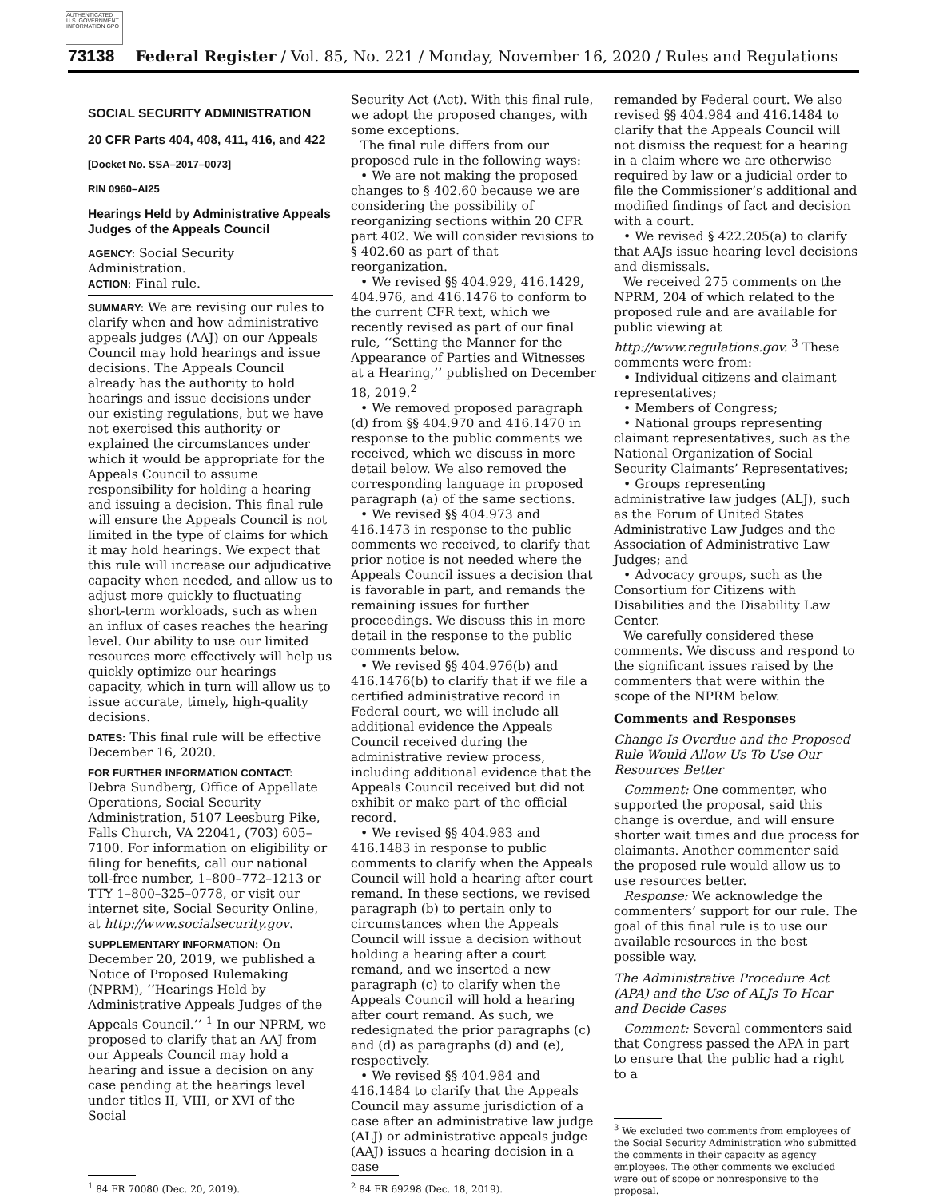AUTHENTICATED U.S. GOVERNMENT INFORMATION GPO
73138 Federal Register / Vol. 85, No. 221 / Monday, November 16, 2020 / Rules and Regulations
SOCIAL SECURITY ADMINISTRATION
20 CFR Parts 404, 408, 411, 416, and 422
[Docket No. SSA–2017–0073]
RIN 0960–AI25
Hearings Held by Administrative Appeals Judges of the Appeals Council
AGENCY: Social Security Administration.
ACTION: Final rule.
SUMMARY: We are revising our rules to clarify when and how administrative appeals judges (AAJ) on our Appeals Council may hold hearings and issue decisions. The Appeals Council already has the authority to hold hearings and issue decisions under our existing regulations, but we have not exercised this authority or explained the circumstances under which it would be appropriate for the Appeals Council to assume responsibility for holding a hearing and issuing a decision. This final rule will ensure the Appeals Council is not limited in the type of claims for which it may hold hearings. We expect that this rule will increase our adjudicative capacity when needed, and allow us to adjust more quickly to fluctuating short-term workloads, such as when an influx of cases reaches the hearing level. Our ability to use our limited resources more effectively will help us quickly optimize our hearings capacity, which in turn will allow us to issue accurate, timely, high-quality decisions.
DATES: This final rule will be effective December 16, 2020.
FOR FURTHER INFORMATION CONTACT: Debra Sundberg, Office of Appellate Operations, Social Security Administration, 5107 Leesburg Pike, Falls Church, VA 22041, (703) 605–7100. For information on eligibility or filing for benefits, call our national toll-free number, 1–800–772–1213 or TTY 1–800–325–0778, or visit our internet site, Social Security Online, at http://www.socialsecurity.gov.
SUPPLEMENTARY INFORMATION: On December 20, 2019, we published a Notice of Proposed Rulemaking (NPRM), ‘‘Hearings Held by Administrative Appeals Judges of the Appeals Council.’’ <sup>1</sup> In our NPRM, we proposed to clarify that an AAJ from our Appeals Council may hold a hearing and issue a decision on any case pending at the hearings level under titles II, VIII, or XVI of the Social
<sup>1</sup> 84 FR 70080 (Dec. 20, 2019).
Security Act (Act). With this final rule, we adopt the proposed changes, with some exceptions.
The final rule differs from our proposed rule in the following ways:
• We are not making the proposed changes to § 402.60 because we are considering the possibility of reorganizing sections within 20 CFR part 402. We will consider revisions to § 402.60 as part of that reorganization.
• We revised §§ 404.929, 416.1429, 404.976, and 416.1476 to conform to the current CFR text, which we recently revised as part of our final rule, ‘‘Setting the Manner for the Appearance of Parties and Witnesses at a Hearing,’’ published on December 18, 2019.<sup>2</sup>
• We removed proposed paragraph (d) from §§ 404.970 and 416.1470 in response to the public comments we received, which we discuss in more detail below. We also removed the corresponding language in proposed paragraph (a) of the same sections.
• We revised §§ 404.973 and 416.1473 in response to the public comments we received, to clarify that prior notice is not needed where the Appeals Council issues a decision that is favorable in part, and remands the remaining issues for further proceedings. We discuss this in more detail in the response to the public comments below.
• We revised §§ 404.976(b) and 416.1476(b) to clarify that if we file a certified administrative record in Federal court, we will include all additional evidence the Appeals Council received during the administrative review process, including additional evidence that the Appeals Council received but did not exhibit or make part of the official record.
• We revised §§ 404.983 and 416.1483 in response to public comments to clarify when the Appeals Council will hold a hearing after court remand. In these sections, we revised paragraph (b) to pertain only to circumstances when the Appeals Council will issue a decision without holding a hearing after a court remand, and we inserted a new paragraph (c) to clarify when the Appeals Council will hold a hearing after court remand. As such, we redesignated the prior paragraphs (c) and (d) as paragraphs (d) and (e), respectively.
• We revised §§ 404.984 and 416.1484 to clarify that the Appeals Council may assume jurisdiction of a case after an administrative law judge (ALJ) or administrative appeals judge (AAJ) issues a hearing decision in a case
<sup>2</sup> 84 FR 69298 (Dec. 18, 2019).
remanded by Federal court. We also revised §§ 404.984 and 416.1484 to clarify that the Appeals Council will not dismiss the request for a hearing in a claim where we are otherwise required by law or a judicial order to file the Commissioner’s additional and modified findings of fact and decision with a court.
• We revised § 422.205(a) to clarify that AAJs issue hearing level decisions and dismissals.
We received 275 comments on the NPRM, 204 of which related to the proposed rule and are available for public viewing at http://www.regulations.gov. <sup>3</sup> These comments were from:
• Individual citizens and claimant representatives;
• Members of Congress;
• National groups representing claimant representatives, such as the National Organization of Social Security Claimants’ Representatives;
• Groups representing administrative law judges (ALJ), such as the Forum of United States Administrative Law Judges and the Association of Administrative Law Judges; and
• Advocacy groups, such as the Consortium for Citizens with Disabilities and the Disability Law Center.
We carefully considered these comments. We discuss and respond to the significant issues raised by the commenters that were within the scope of the NPRM below.
Comments and Responses
Change Is Overdue and the Proposed Rule Would Allow Us To Use Our Resources Better
Comment: One commenter, who supported the proposal, said this change is overdue, and will ensure shorter wait times and due process for claimants. Another commenter said the proposed rule would allow us to use resources better.
Response: We acknowledge the commenters’ support for our rule. The goal of this final rule is to use our available resources in the best possible way.
The Administrative Procedure Act (APA) and the Use of ALJs To Hear and Decide Cases
Comment: Several commenters said that Congress passed the APA in part to ensure that the public had a right to a
<sup>3</sup> We excluded two comments from employees of the Social Security Administration who submitted the comments in their capacity as agency employees. The other comments we excluded were out of scope or nonresponsive to the proposal.